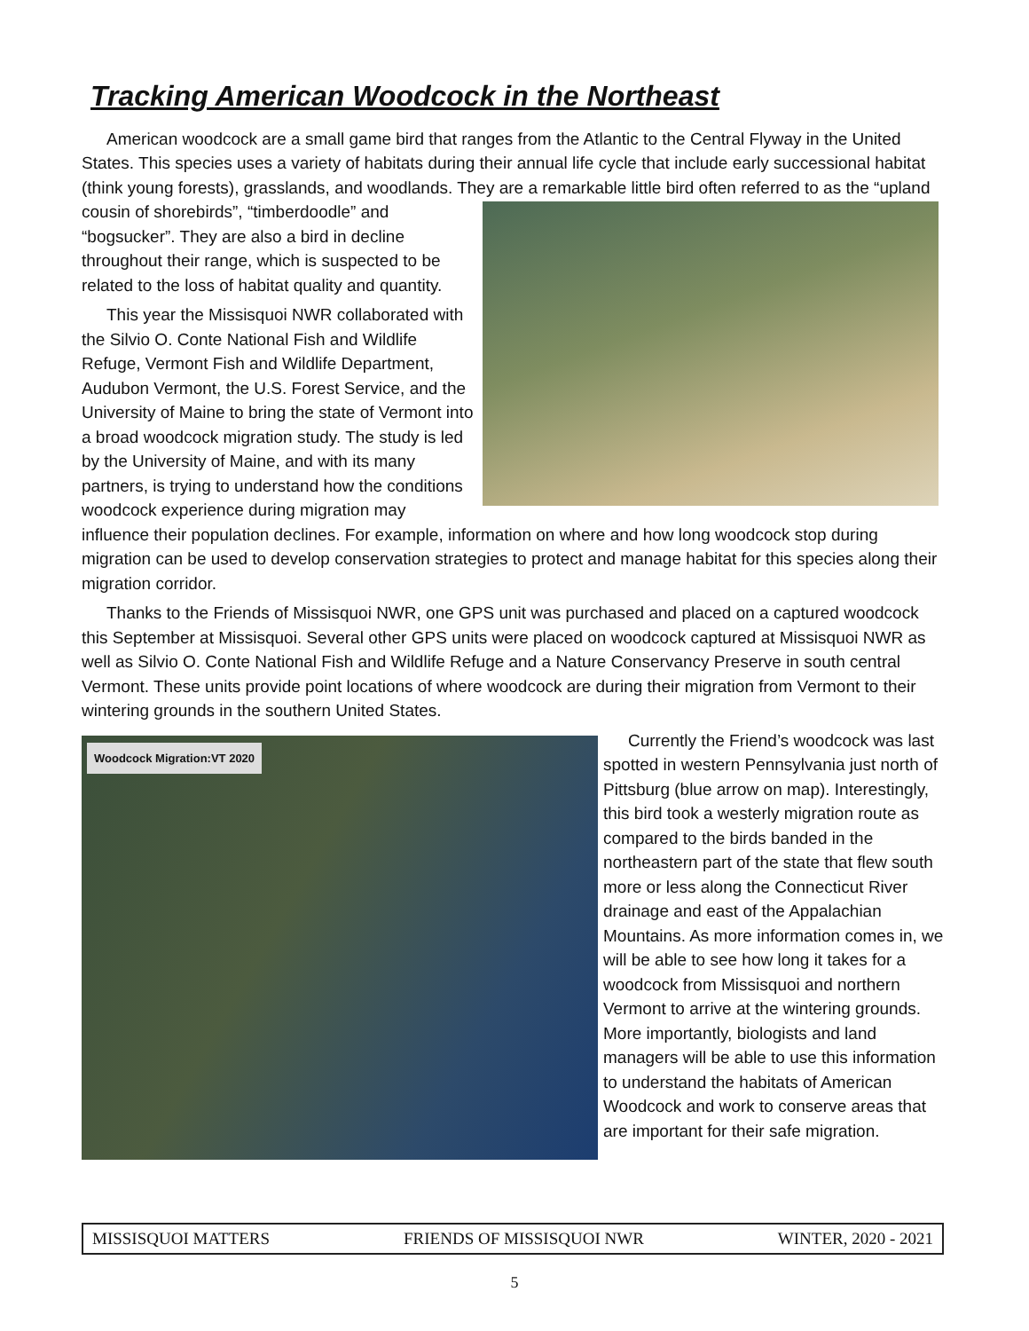Tracking American Woodcock in the Northeast
American woodcock are a small game bird that ranges from the Atlantic to the Central Flyway in the United States. This species uses a variety of habitats during their annual life cycle that include early successional habitat (think young forests), grasslands, and woodlands. They are a remarkable little bird often referred to as the “upland cousin of shorebirds”, “timberdoodle” and “bogsucker”. They are also a bird in decline throughout their range, which is suspected to be related to the loss of habitat quality and quantity.
This year the Missisquoi NWR collaborated with the Silvio O. Conte National Fish and Wildlife Refuge, Vermont Fish and Wildlife Department, Audubon Vermont, the U.S. Forest Service, and the University of Maine to bring the state of Vermont into a broad woodcock migration study. The study is led by the University of Maine, and with its many partners, is trying to understand how the conditions woodcock experience during migration may influence their population declines. For example, information on where and how long woodcock stop during migration can be used to develop conservation strategies to protect and manage habitat for this species along their migration corridor.
Thanks to the Friends of Missisquoi NWR, one GPS unit was purchased and placed on a captured woodcock this September at Missisquoi. Several other GPS units were placed on woodcock captured at Missisquoi NWR as well as Silvio O. Conte National Fish and Wildlife Refuge and a Nature Conservancy Preserve in south central Vermont. These units provide point locations of where woodcock are during their migration from Vermont to their wintering grounds in the southern United States.
Woodcock Migration:VT 2020
Currently the Friend’s woodcock was last spotted in western Pennsylvania just north of Pittsburg (blue arrow on map). Interestingly, this bird took a westerly migration route as compared to the birds banded in the northeastern part of the state that flew south more or less along the Connecticut River drainage and east of the Appalachian Mountains. As more information comes in, we will be able to see how long it takes for a woodcock from Missisquoi and northern Vermont to arrive at the wintering grounds. More importantly, biologists and land managers will be able to use this information to understand the habitats of American Woodcock and work to conserve areas that are important for their safe migration.
MISSISQUOI MATTERS FRIENDS OF MISSISQUOI NWR WINTER, 2020 - 2021
5